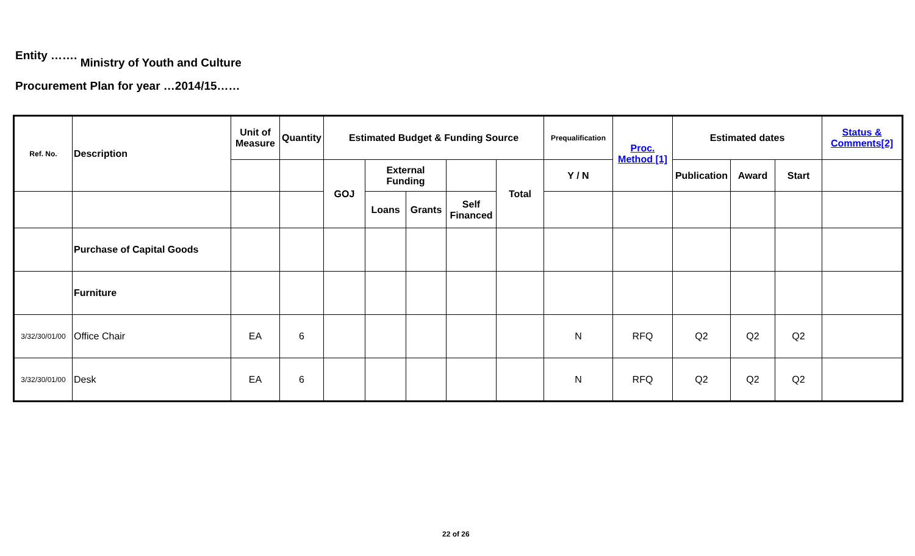Entity ……. Ministry of Youth and Culture
Procurement Plan for year …2014/15……
| Ref. No. | Description | Unit of Measure | Quantity | Estimated Budget & Funding Source | | | | | Prequalification | Proc. Method [1] | Estimated dates | | | Status & Comments[2] |
| --- | --- | --- | --- | --- | --- | --- | --- | --- | --- | --- | --- | --- | --- | --- |
| | | | | GOJ | External Funding | | | Total | Y / N | | Publication | Award | Start | |
| | | | | | Loans | Grants | Self Financed | | | | | | | |
| | Purchase of Capital Goods | | | | | | | | | | | | | |
| | Furniture | | | | | | | | | | | | | |
| 3/32/30/01/00 | Office Chair | EA | 6 | | | | | | N | RFQ | Q2 | Q2 | Q2 | |
| 3/32/30/01/00 | Desk | EA | 6 | | | | | | N | RFQ | Q2 | Q2 | Q2 | |
22 of 26